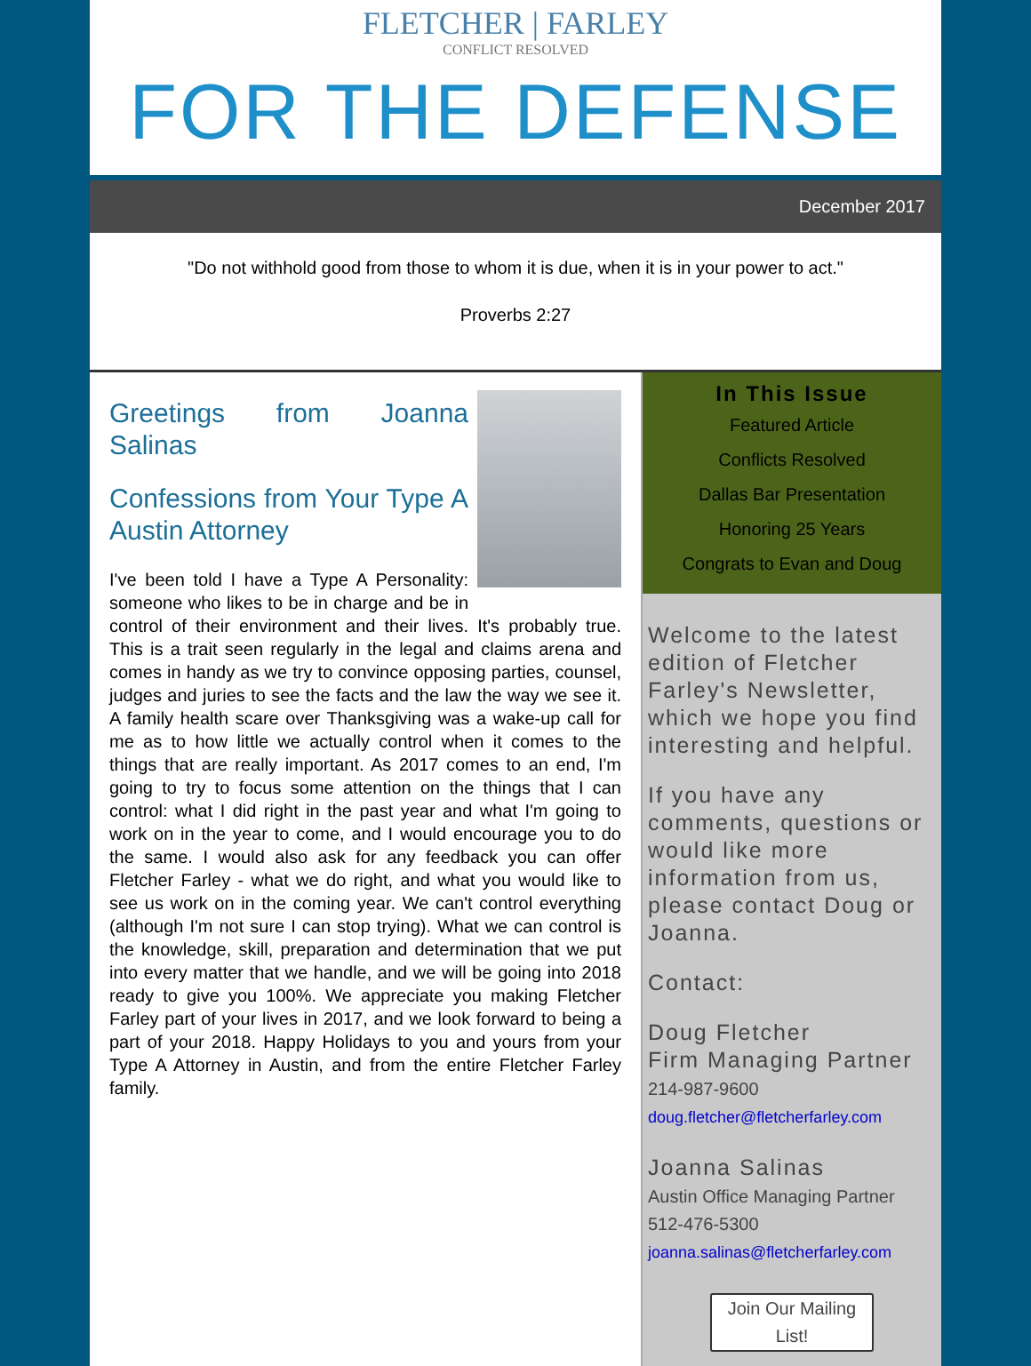FLETCHER | FARLEY
CONFLICT RESOLVED
FOR THE DEFENSE
December 2017
"Do not withhold good from those to whom it is due, when it is in your power to act."
Proverbs 2:27
Greetings from Joanna Salinas
Confessions from Your Type A Austin Attorney
I've been told I have a Type A Personality: someone who likes to be in charge and be in control of their environment and their lives. It's probably true. This is a trait seen regularly in the legal and claims arena and comes in handy as we try to convince opposing parties, counsel, judges and juries to see the facts and the law the way we see it. A family health scare over Thanksgiving was a wake-up call for me as to how little we actually control when it comes to the things that are really important. As 2017 comes to an end, I'm going to try to focus some attention on the things that I can control: what I did right in the past year and what I'm going to work on in the year to come, and I would encourage you to do the same. I would also ask for any feedback you can offer Fletcher Farley - what we do right, and what you would like to see us work on in the coming year. We can't control everything (although I'm not sure I can stop trying). What we can control is the knowledge, skill, preparation and determination that we put into every matter that we handle, and we will be going into 2018 ready to give you 100%. We appreciate you making Fletcher Farley part of your lives in 2017, and we look forward to being a part of your 2018. Happy Holidays to you and yours from your Type A Attorney in Austin, and from the entire Fletcher Farley family.
In This Issue
Featured Article
Conflicts Resolved
Dallas Bar Presentation
Honoring 25 Years
Congrats to Evan and Doug
Welcome to the latest edition of Fletcher Farley's Newsletter, which we hope you find interesting and helpful.
If you have any comments, questions or would like more information from us, please contact Doug or Joanna.
Contact:
Doug Fletcher
Firm Managing Partner
214-987-9600
doug.fletcher@fletcherfarley.com
Joanna Salinas
Austin Office Managing Partner
512-476-5300
joanna.salinas@fletcherfarley.com
Join Our Mailing List!